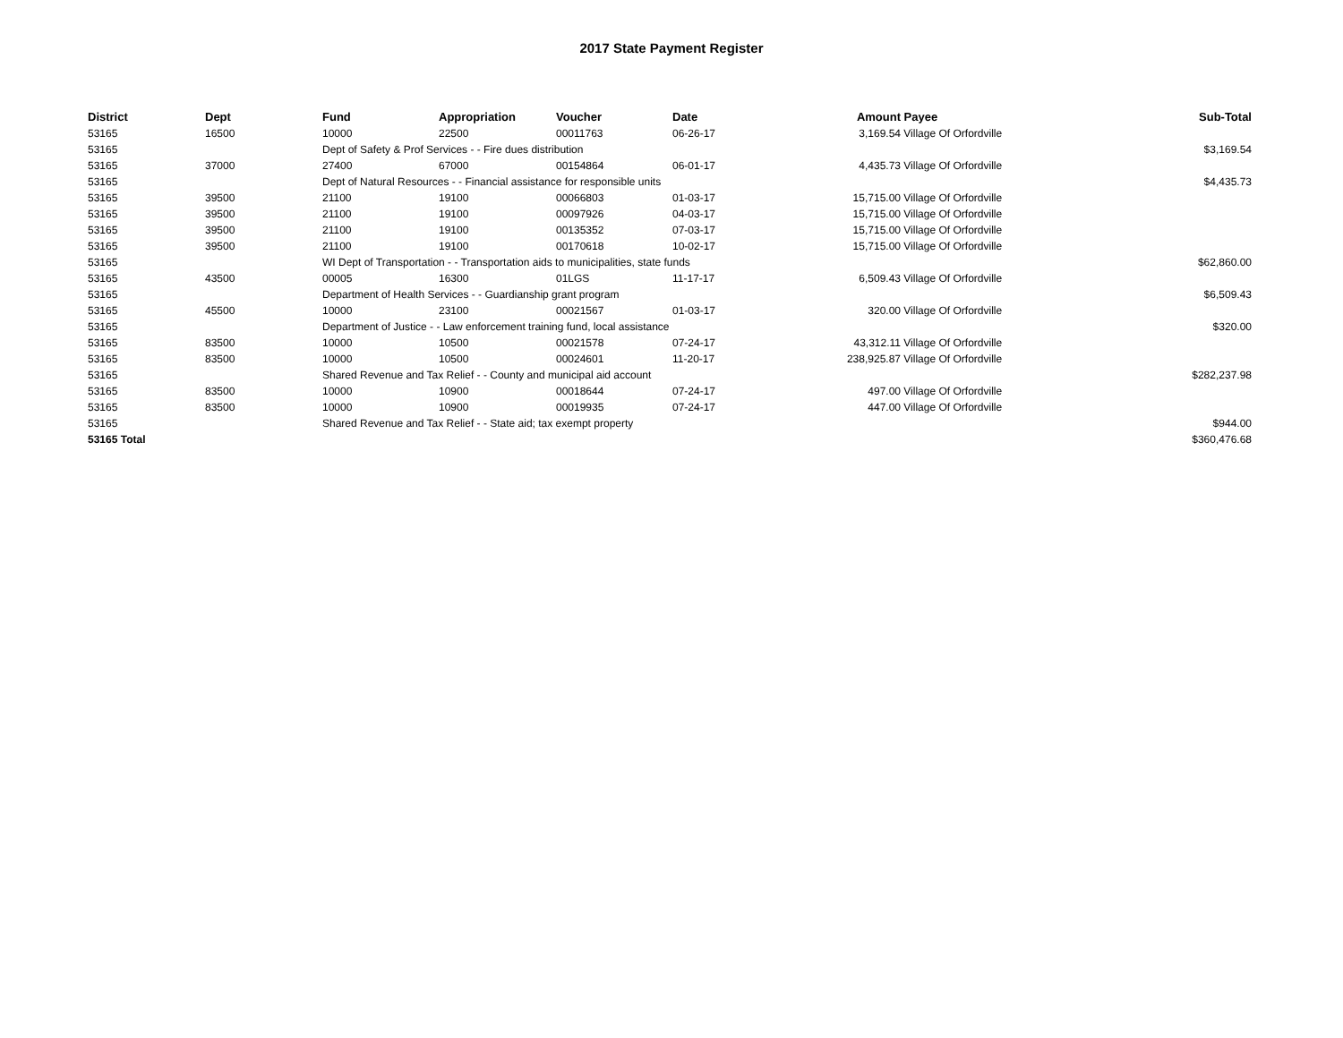2017 State Payment Register
| District | Dept | Fund | Appropriation | Voucher | Date | Amount | Payee | Sub-Total |
| --- | --- | --- | --- | --- | --- | --- | --- | --- |
| 53165 | 16500 | 10000 | 22500 | 00011763 | 06-26-17 | 3,169.54 | Village Of Orfordville | |
| 53165 | | Dept of Safety & Prof Services - - Fire dues distribution | | | | | | $3,169.54 |
| 53165 | 37000 | 27400 | 67000 | 00154864 | 06-01-17 | 4,435.73 | Village Of Orfordville | |
| 53165 | | Dept of Natural Resources - - Financial assistance for responsible units | | | | | | $4,435.73 |
| 53165 | 39500 | 21100 | 19100 | 00066803 | 01-03-17 | 15,715.00 | Village Of Orfordville | |
| 53165 | 39500 | 21100 | 19100 | 00097926 | 04-03-17 | 15,715.00 | Village Of Orfordville | |
| 53165 | 39500 | 21100 | 19100 | 00135352 | 07-03-17 | 15,715.00 | Village Of Orfordville | |
| 53165 | 39500 | 21100 | 19100 | 00170618 | 10-02-17 | 15,715.00 | Village Of Orfordville | |
| 53165 | | WI Dept of Transportation - - Transportation aids to municipalities, state funds | | | | | | $62,860.00 |
| 53165 | 43500 | 00005 | 16300 | 01LGS | 11-17-17 | 6,509.43 | Village Of Orfordville | |
| 53165 | | Department of Health Services - - Guardianship grant program | | | | | | $6,509.43 |
| 53165 | 45500 | 10000 | 23100 | 00021567 | 01-03-17 | 320.00 | Village Of Orfordville | |
| 53165 | | Department of Justice - - Law enforcement training fund, local assistance | | | | | | $320.00 |
| 53165 | 83500 | 10000 | 10500 | 00021578 | 07-24-17 | 43,312.11 | Village Of Orfordville | |
| 53165 | 83500 | 10000 | 10500 | 00024601 | 11-20-17 | 238,925.87 | Village Of Orfordville | |
| 53165 | | Shared Revenue and Tax Relief - - County and municipal aid account | | | | | | $282,237.98 |
| 53165 | 83500 | 10000 | 10900 | 00018644 | 07-24-17 | 497.00 | Village Of Orfordville | |
| 53165 | 83500 | 10000 | 10900 | 00019935 | 07-24-17 | 447.00 | Village Of Orfordville | |
| 53165 | | Shared Revenue and Tax Relief - - State aid; tax exempt property | | | | | | $944.00 |
| 53165 Total | | | | | | | | $360,476.68 |